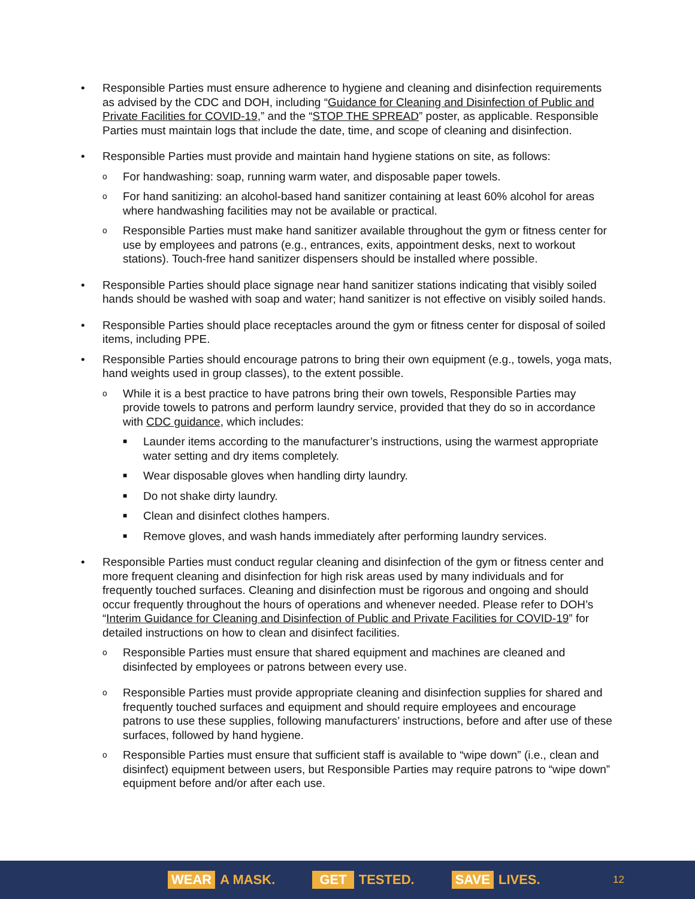• Responsible Parties must ensure adherence to hygiene and cleaning and disinfection requirements as advised by the CDC and DOH, including “Guidance for Cleaning and Disinfection of Public and Private Facilities for COVID-19,” and the “STOP THE SPREAD” poster, as applicable. Responsible Parties must maintain logs that include the date, time, and scope of cleaning and disinfection.
• Responsible Parties must provide and maintain hand hygiene stations on site, as follows:
o
For handwashing: soap, running warm water, and disposable paper towels.
o
For hand sanitizing: an alcohol-based hand sanitizer containing at least 60% alcohol for areas where handwashing facilities may not be available or practical.
o
Responsible Parties must make hand sanitizer available throughout the gym or fitness center for use by employees and patrons (e.g., entrances, exits, appointment desks, next to workout stations). Touch-free hand sanitizer dispensers should be installed where possible.
• Responsible Parties should place signage near hand sanitizer stations indicating that visibly soiled hands should be washed with soap and water; hand sanitizer is not effective on visibly soiled hands.
• Responsible Parties should place receptacles around the gym or fitness center for disposal of soiled items, including PPE.
• Responsible Parties should encourage patrons to bring their own equipment (e.g., towels, yoga mats, hand weights used in group classes), to the extent possible.
o
While it is a best practice to have patrons bring their own towels, Responsible Parties may provide towels to patrons and perform laundry service, provided that they do so in accordance with CDC guidance, which includes:
■
Launder items according to the manufacturer’s instructions, using the warmest appropriate water setting and dry items completely.
■
Wear disposable gloves when handling dirty laundry.
■
Do not shake dirty laundry.
■
Clean and disinfect clothes hampers.
■
Remove gloves, and wash hands immediately after performing laundry services.
• Responsible Parties must conduct regular cleaning and disinfection of the gym or fitness center and more frequent cleaning and disinfection for high risk areas used by many individuals and for frequently touched surfaces. Cleaning and disinfection must be rigorous and ongoing and should occur frequently throughout the hours of operations and whenever needed. Please refer to DOH’s “Interim Guidance for Cleaning and Disinfection of Public and Private Facilities for COVID-19” for detailed instructions on how to clean and disinfect facilities.
o
Responsible Parties must ensure that shared equipment and machines are cleaned and disinfected by employees or patrons between every use.
o
Responsible Parties must provide appropriate cleaning and disinfection supplies for shared and frequently touched surfaces and equipment and should require employees and encourage patrons to use these supplies, following manufacturers’ instructions, before and after use of these surfaces, followed by hand hygiene.
o
Responsible Parties must ensure that sufficient staff is available to “wipe down” (i.e., clean and disinfect) equipment between users, but Responsible Parties may require patrons to “wipe down” equipment before and/or after each use.
WEAR A MASK.
GET TESTED.
SAVE LIVES.
12